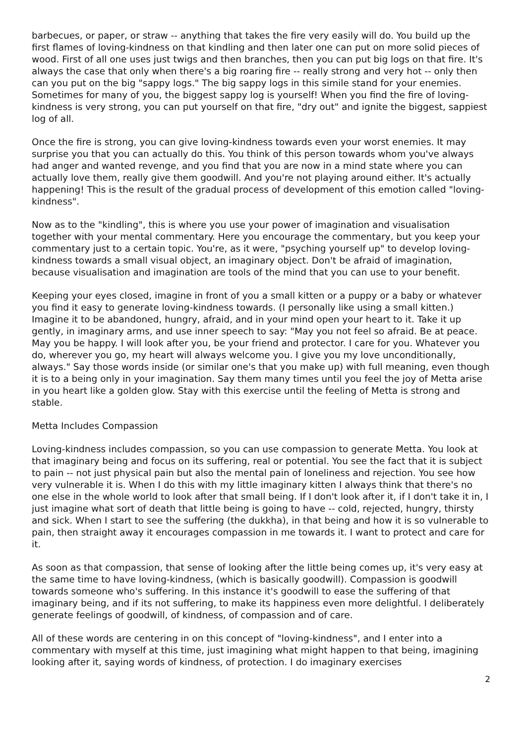barbecues, or paper, or straw -- anything that takes the fire very easily will do. You build up the first flames of loving-kindness on that kindling and then later one can put on more solid pieces of wood. First of all one uses just twigs and then branches, then you can put big logs on that fire. It's always the case that only when there's a big roaring fire -- really strong and very hot -- only then can you put on the big "sappy logs." The big sappy logs in this simile stand for your enemies. Sometimes for many of you, the biggest sappy log is yourself! When you find the fire of loving-kindness is very strong, you can put yourself on that fire, "dry out" and ignite the biggest, sappiest log of all.
Once the fire is strong, you can give loving-kindness towards even your worst enemies. It may surprise you that you can actually do this. You think of this person towards whom you've always had anger and wanted revenge, and you find that you are now in a mind state where you can actually love them, really give them goodwill. And you're not playing around either. It's actually happening! This is the result of the gradual process of development of this emotion called "loving-kindness".
Now as to the "kindling", this is where you use your power of imagination and visualisation together with your mental commentary. Here you encourage the commentary, but you keep your commentary just to a certain topic. You're, as it were, "psyching yourself up" to develop loving-kindness towards a small visual object, an imaginary object. Don't be afraid of imagination, because visualisation and imagination are tools of the mind that you can use to your benefit.
Keeping your eyes closed, imagine in front of you a small kitten or a puppy or a baby or whatever you find it easy to generate loving-kindness towards. (I personally like using a small kitten.) Imagine it to be abandoned, hungry, afraid, and in your mind open your heart to it. Take it up gently, in imaginary arms, and use inner speech to say: "May you not feel so afraid. Be at peace. May you be happy. I will look after you, be your friend and protector. I care for you. Whatever you do, wherever you go, my heart will always welcome you. I give you my love unconditionally, always." Say those words inside (or similar one's that you make up) with full meaning, even though it is to a being only in your imagination. Say them many times until you feel the joy of Metta arise in you heart like a golden glow. Stay with this exercise until the feeling of Metta is strong and stable.
Metta Includes Compassion
Loving-kindness includes compassion, so you can use compassion to generate Metta. You look at that imaginary being and focus on its suffering, real or potential. You see the fact that it is subject to pain -- not just physical pain but also the mental pain of loneliness and rejection. You see how very vulnerable it is. When I do this with my little imaginary kitten I always think that there's no one else in the whole world to look after that small being. If I don't look after it, if I don't take it in, I just imagine what sort of death that little being is going to have -- cold, rejected, hungry, thirsty and sick. When I start to see the suffering (the dukkha), in that being and how it is so vulnerable to pain, then straight away it encourages compassion in me towards it. I want to protect and care for it.
As soon as that compassion, that sense of looking after the little being comes up, it's very easy at the same time to have loving-kindness, (which is basically goodwill). Compassion is goodwill towards someone who's suffering. In this instance it's goodwill to ease the suffering of that imaginary being, and if its not suffering, to make its happiness even more delightful. I deliberately generate feelings of goodwill, of kindness, of compassion and of care.
All of these words are centering in on this concept of "loving-kindness", and I enter into a commentary with myself at this time, just imagining what might happen to that being, imagining looking after it, saying words of kindness, of protection. I do imaginary exercises
2